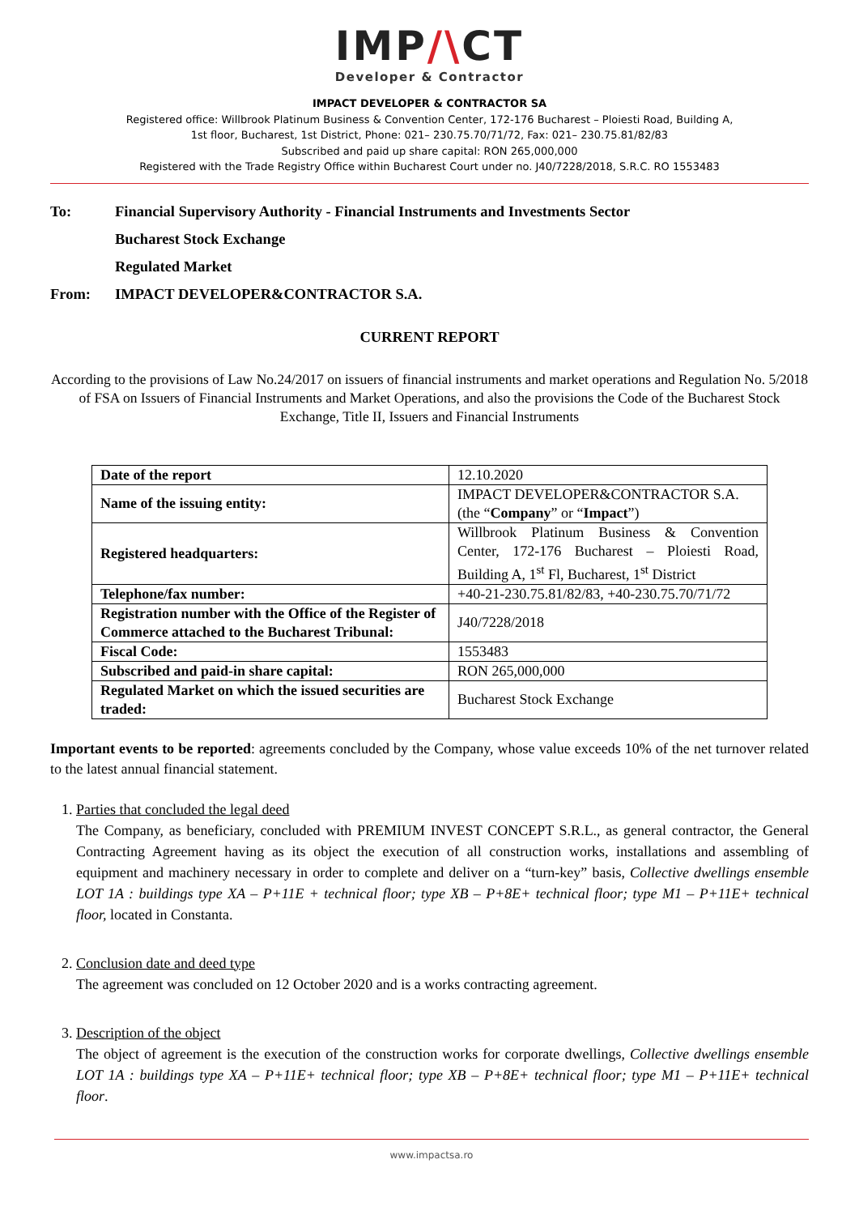IMP/\CT
Developer & Contractor
IMPACT DEVELOPER & CONTRACTOR SA
Registered office: Willbrook Platinum Business & Convention Center, 172-176 Bucharest – Ploiesti Road, Building A,
1st floor, Bucharest, 1st District, Phone: 021– 230.75.70/71/72, Fax: 021– 230.75.81/82/83
Subscribed and paid up share capital: RON 265,000,000
Registered with the Trade Registry Office within Bucharest Court under no. J40/7228/2018, S.R.C. RO 1553483
To:
Financial Supervisory Authority - Financial Instruments and Investments Sector
Bucharest Stock Exchange
Regulated Market
From:
IMPACT DEVELOPER&CONTRACTOR S.A.
CURRENT REPORT
According to the provisions of Law No.24/2017 on issuers of financial instruments and market operations and Regulation No. 5/2018 of FSA on Issuers of Financial Instruments and Market Operations, and also the provisions the Code of the Bucharest Stock Exchange, Title II, Issuers and Financial Instruments
| Date of the report | 12.10.2020 |
| Name of the issuing entity: | IMPACT DEVELOPER&CONTRACTOR S.A. (the “ Company ” or “ Impact ”) |
| Registered headquarters: | Willbrook Platinum Business & Convention Center, 172-176 Bucharest – Ploiesti Road, Building A, 1<sup>st</sup> Fl, Bucharest, 1<sup>st</sup> District |
| Telephone/fax number: | +40-21-230.75.81/82/83, +40-230.75.70/71/72 |
| Registration number with the Office of the Register of Commerce attached to the Bucharest Tribunal: | J40/7228/2018 |
| Fiscal Code: | 1553483 |
| Subscribed and paid-in share capital: | RON 265,000,000 |
| Regulated Market on which the issued securities are traded: | Bucharest Stock Exchange |
Important events to be reported: agreements concluded by the Company, whose value exceeds 10% of the net turnover related to the latest annual financial statement.
1. Parties that concluded the legal deed
The Company, as beneficiary, concluded with PREMIUM INVEST CONCEPT S.R.L., as general contractor, the General Contracting Agreement having as its object the execution of all construction works, installations and assembling of equipment and machinery necessary in order to complete and deliver on a “turn-key” basis, Collective dwellings ensemble LOT 1A : buildings type XA – P+11E + technical floor; type XB – P+8E+ technical floor; type M1 – P+11E+ technical floor, located in Constanta.
2. Conclusion date and deed type
The agreement was concluded on 12 October 2020 and is a works contracting agreement.
3. Description of the object
The object of agreement is the execution of the construction works for corporate dwellings, Collective dwellings ensemble LOT 1A : buildings type XA – P+11E+ technical floor; type XB – P+8E+ technical floor; type M1 – P+11E+ technical floor.
www.impactsa.ro